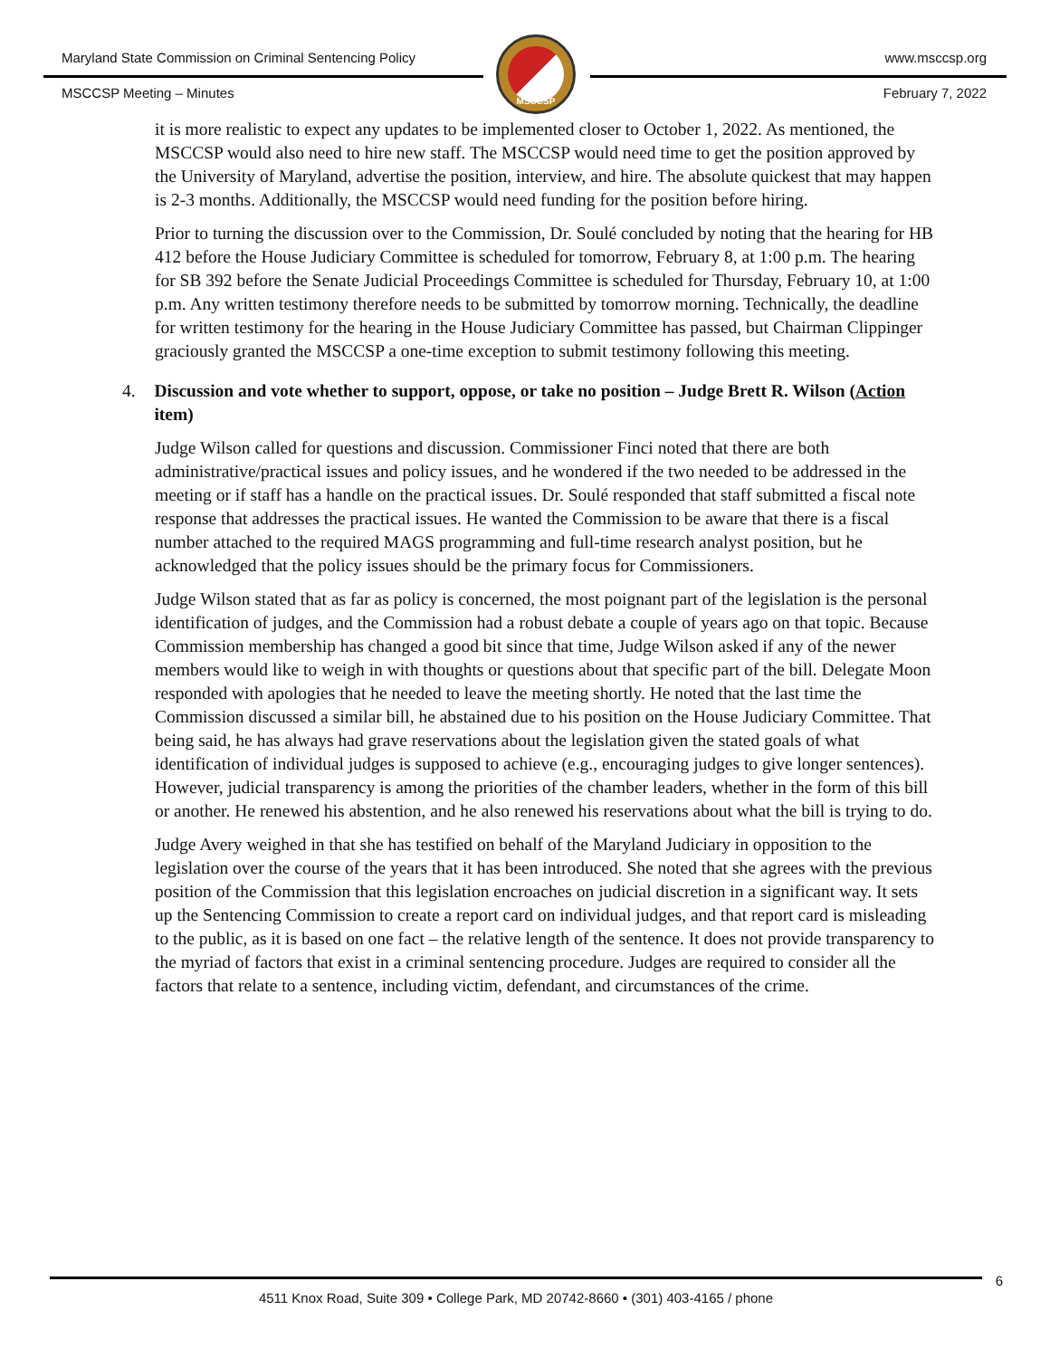Maryland State Commission on Criminal Sentencing Policy
www.msccsp.org
MSCCSP
MSCCSP Meeting – Minutes February 7, 2022
it is more realistic to expect any updates to be implemented closer to October 1, 2022. As mentioned, the MSCCSP would also need to hire new staff. The MSCCSP would need time to get the position approved by the University of Maryland, advertise the position, interview, and hire. The absolute quickest that may happen is 2-3 months. Additionally, the MSCCSP would need funding for the position before hiring.
Prior to turning the discussion over to the Commission, Dr. Soulé concluded by noting that the hearing for HB 412 before the House Judiciary Committee is scheduled for tomorrow, February 8, at 1:00 p.m. The hearing for SB 392 before the Senate Judicial Proceedings Committee is scheduled for Thursday, February 10, at 1:00 p.m. Any written testimony therefore needs to be submitted by tomorrow morning. Technically, the deadline for written testimony for the hearing in the House Judiciary Committee has passed, but Chairman Clippinger graciously granted the MSCCSP a one-time exception to submit testimony following this meeting.
4. Discussion and vote whether to support, oppose, or take no position – Judge Brett R. Wilson (Action item)
Judge Wilson called for questions and discussion. Commissioner Finci noted that there are both administrative/practical issues and policy issues, and he wondered if the two needed to be addressed in the meeting or if staff has a handle on the practical issues. Dr. Soulé responded that staff submitted a fiscal note response that addresses the practical issues. He wanted the Commission to be aware that there is a fiscal number attached to the required MAGS programming and full-time research analyst position, but he acknowledged that the policy issues should be the primary focus for Commissioners.
Judge Wilson stated that as far as policy is concerned, the most poignant part of the legislation is the personal identification of judges, and the Commission had a robust debate a couple of years ago on that topic. Because Commission membership has changed a good bit since that time, Judge Wilson asked if any of the newer members would like to weigh in with thoughts or questions about that specific part of the bill. Delegate Moon responded with apologies that he needed to leave the meeting shortly. He noted that the last time the Commission discussed a similar bill, he abstained due to his position on the House Judiciary Committee. That being said, he has always had grave reservations about the legislation given the stated goals of what identification of individual judges is supposed to achieve (e.g., encouraging judges to give longer sentences). However, judicial transparency is among the priorities of the chamber leaders, whether in the form of this bill or another. He renewed his abstention, and he also renewed his reservations about what the bill is trying to do.
Judge Avery weighed in that she has testified on behalf of the Maryland Judiciary in opposition to the legislation over the course of the years that it has been introduced. She noted that she agrees with the previous position of the Commission that this legislation encroaches on judicial discretion in a significant way. It sets up the Sentencing Commission to create a report card on individual judges, and that report card is misleading to the public, as it is based on one fact – the relative length of the sentence. It does not provide transparency to the myriad of factors that exist in a criminal sentencing procedure. Judges are required to consider all the factors that relate to a sentence, including victim, defendant, and circumstances of the crime.
6 4511 Knox Road, Suite 309 • College Park, MD 20742-8660 • (301) 403-4165 / phone